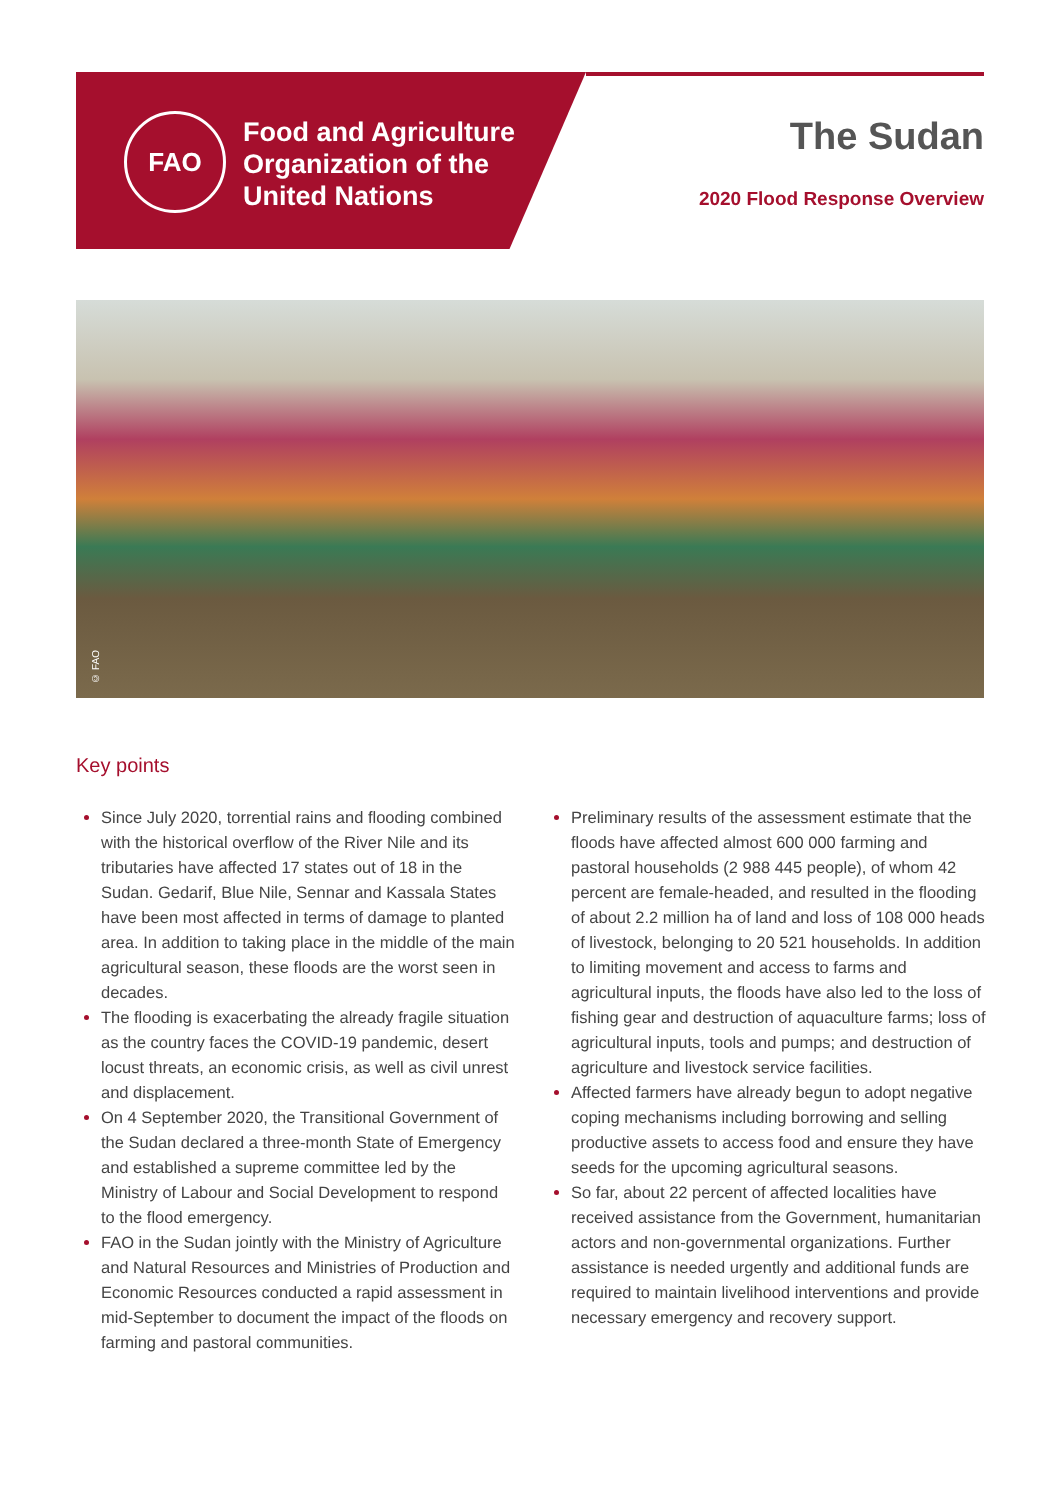FAO
Food and Agriculture
Organization of the
United Nations
The Sudan
2020 Flood Response Overview
© FAO
Key points
Since July 2020, torrential rains and flooding combined with the historical overflow of the River Nile and its tributaries have affected 17 states out of 18 in the Sudan. Gedarif, Blue Nile, Sennar and Kassala States have been most affected in terms of damage to planted area. In addition to taking place in the middle of the main agricultural season, these floods are the worst seen in decades.
The flooding is exacerbating the already fragile situation as the country faces the COVID-19 pandemic, desert locust threats, an economic crisis, as well as civil unrest and displacement.
On 4 September 2020, the Transitional Government of the Sudan declared a three-month State of Emergency and established a supreme committee led by the Ministry of Labour and Social Development to respond to the flood emergency.
FAO in the Sudan jointly with the Ministry of Agriculture and Natural Resources and Ministries of Production and Economic Resources conducted a rapid assessment in mid-September to document the impact of the floods on farming and pastoral communities.
Preliminary results of the assessment estimate that the floods have affected almost 600 000 farming and pastoral households (2 988 445 people), of whom 42 percent are female-headed, and resulted in the flooding of about 2.2 million ha of land and loss of 108 000 heads of livestock, belonging to 20 521 households. In addition to limiting movement and access to farms and agricultural inputs, the floods have also led to the loss of fishing gear and destruction of aquaculture farms; loss of agricultural inputs, tools and pumps; and destruction of agriculture and livestock service facilities.
Affected farmers have already begun to adopt negative coping mechanisms including borrowing and selling productive assets to access food and ensure they have seeds for the upcoming agricultural seasons.
So far, about 22 percent of affected localities have received assistance from the Government, humanitarian actors and non-governmental organizations. Further assistance is needed urgently and additional funds are required to maintain livelihood interventions and provide necessary emergency and recovery support.